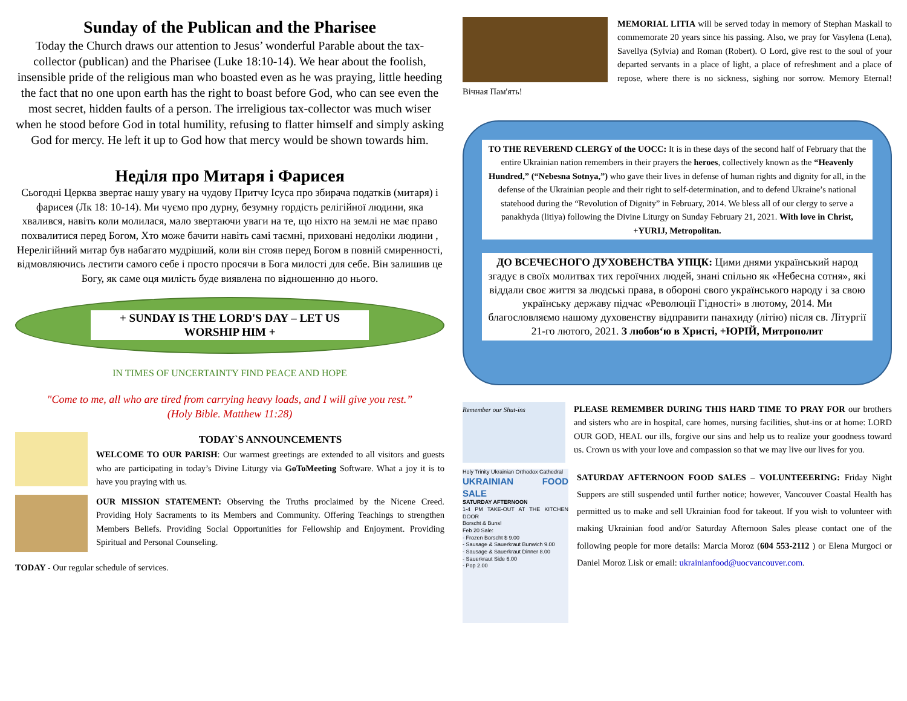Sunday of the Publican and the Pharisee
Today the Church draws our attention to Jesus’ wonderful Parable about the tax-collector (publican) and the Pharisee (Luke 18:10-14). We hear about the foolish, insensible pride of the religious man who boasted even as he was praying, little heeding the fact that no one upon earth has the right to boast before God, who can see even the most secret, hidden faults of a person. The irreligious tax-collector was much wiser when he stood before God in total humility, refusing to flatter himself and simply asking God for mercy. He left it up to God how that mercy would be shown towards him.
Неділя про Митаря і Фарисея
Сьогодні Церква звертає нашу увагу на чудову Притчу Ісуса про збирача податків (митаря) і фарисея (Лк 18: 10-14). Ми чуємо про дурну, безумну гордість релігійної людини, яка хвалився, навіть коли молилася, мало звертаючи уваги на те, що ніхто на землі не має право похвалитися перед Богом, Хто може бачити навіть самі таємні, приховані недоліки людини , Нерелігійний митар був набагато мудріший, коли він стояв перед Богом в повній смиренності, відмовляючись лестити самого себе і просто просячи в Бога милості для себе. Він залишив це Богу, як саме оця милість буде виявлена по відношенню до нього.
+ SUNDAY IS THE LORD'S DAY – LET US WORSHIP HIM +
IN TIMES OF UNCERTAINTY FIND PEACE AND HOPE
"Come to me, all who are tired from carrying heavy loads, and I will give you rest.”
(Holy Bible. Matthew 11:28)
TODAY`S ANNOUNCEMENTS
WELCOME TO OUR PARISH: Our warmest greetings are extended to all visitors and guests who are participating in today’s Divine Liturgy via GoToMeeting Software. What a joy it is to have you praying with us.
OUR MISSION STATEMENT: Observing the Truths proclaimed by the Nicene Creed. Providing Holy Sacraments to its Members and Community. Offering Teachings to strengthen Members Beliefs. Providing Social Opportunities for Fellowship and Enjoyment. Providing Spiritual and Personal Counseling.
TODAY - Our regular schedule of services.
MEMORIAL LITIA will be served today in memory of Stephan Maskall to commemorate 20 years since his passing. Also, we pray for Vasylena (Lena), Savellya (Sylvia) and Roman (Robert). O Lord, give rest to the soul of your departed servants in a place of light, a place of refreshment and a place of repose, where there is no sickness, sighing nor sorrow. Memory Eternal! Вічная Пам'ять!
TO THE REVEREND CLERGY of the UOCC: It is in these days of the second half of February that the entire Ukrainian nation remembers in their prayers the heroes, collectively known as the “Heavenly Hundred,” (“Nebesna Sotnya,”) who gave their lives in defense of human rights and dignity for all, in the defense of the Ukrainian people and their right to self-determination, and to defend Ukraine’s national statehood during the “Revolution of Dignity” in February, 2014. We bless all of our clergy to serve a panakhyda (litiya) following the Divine Liturgy on Sunday February 21, 2021. With love in Christ, +YURIJ, Metropolitan.
ДО ВСЕЧЕСНОГО ДУХОВЕНСТВА УПЦК: Цими днями український народ згадує в своїх молитвах тих героїчних людей, знані спільно як «Небесна сотня», які віддали своє життя за людські права, в обороні свого українського народу і за свою українську державу підчас «Революції Гідності» в лютому, 2014. Ми благословляємо нашому духовенству відправити панахиду (літію) після св. Літургії 21-го лютого, 2021. З любов‘ю в Христі, +ЮРІЙ, Митрополит
Remember our Shut-ins
PLEASE REMEMBER DURING THIS HARD TIME TO PRAY FOR our brothers and sisters who are in hospital, care homes, nursing facilities, shut-ins or at home: LORD OUR GOD, HEAL our ills, forgive our sins and help us to realize your goodness toward us. Crown us with your love and compassion so that we may live our lives for you.
Holy Trinity Ukrainian Orthodox Cathedral
UKRAINIAN FOOD SALE
SATURDAY AFTERNOON
1-4 PM TAKE-OUT AT THE KITCHEN DOOR
Borscht & Buns!
Feb 20 Sale:
- Frozen Borscht $ 9.00
- Sausage & Sauerkraut Bunwich 9.00
- Sausage & Sauerkraut Dinner 8.00
- Sauerkraut Side 6.00
- Pop 2.00
SATURDAY AFTERNOON FOOD SALES – VOLUNTEEERING: Friday Night Suppers are still suspended until further notice; however, Vancouver Coastal Health has permitted us to make and sell Ukrainian food for takeout. If you wish to volunteer with making Ukrainian food and/or Saturday Afternoon Sales please contact one of the following people for more details: Marcia Moroz (604 553-2112 ) or Elena Murgoci or Daniel Moroz Lisk or email: ukrainianfood@uocvancouver.com.